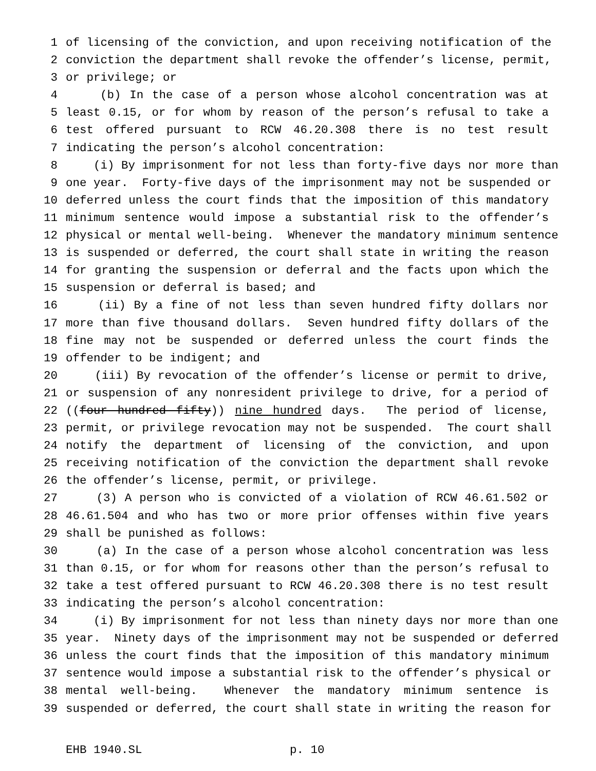1 of licensing of the conviction, and upon receiving notification of the
2 conviction the department shall revoke the offender’s license, permit,
3 or privilege; or
4 (b) In the case of a person whose alcohol concentration was at
5 least 0.15, or for whom by reason of the person’s refusal to take a
6 test offered pursuant to RCW 46.20.308 there is no test result
7 indicating the person’s alcohol concentration:
8 (i) By imprisonment for not less than forty-five days nor more than
9 one year. Forty-five days of the imprisonment may not be suspended or
10 deferred unless the court finds that the imposition of this mandatory
11 minimum sentence would impose a substantial risk to the offender’s
12 physical or mental well-being. Whenever the mandatory minimum sentence
13 is suspended or deferred, the court shall state in writing the reason
14 for granting the suspension or deferral and the facts upon which the
15 suspension or deferral is based; and
16 (ii) By a fine of not less than seven hundred fifty dollars nor
17 more than five thousand dollars. Seven hundred fifty dollars of the
18 fine may not be suspended or deferred unless the court finds the
19 offender to be indigent; and
20 (iii) By revocation of the offender’s license or permit to drive,
21 or suspension of any nonresident privilege to drive, for a period of
22 ((four hundred fifty)) nine hundred days. The period of license,
23 permit, or privilege revocation may not be suspended. The court shall
24 notify the department of licensing of the conviction, and upon
25 receiving notification of the conviction the department shall revoke
26 the offender’s license, permit, or privilege.
27 (3) A person who is convicted of a violation of RCW 46.61.502 or
28 46.61.504 and who has two or more prior offenses within five years
29 shall be punished as follows:
30 (a) In the case of a person whose alcohol concentration was less
31 than 0.15, or for whom for reasons other than the person’s refusal to
32 take a test offered pursuant to RCW 46.20.308 there is no test result
33 indicating the person’s alcohol concentration:
34 (i) By imprisonment for not less than ninety days nor more than one
35 year. Ninety days of the imprisonment may not be suspended or deferred
36 unless the court finds that the imposition of this mandatory minimum
37 sentence would impose a substantial risk to the offender’s physical or
38 mental well-being. Whenever the mandatory minimum sentence is
39 suspended or deferred, the court shall state in writing the reason for
EHB 1940.SL p. 10